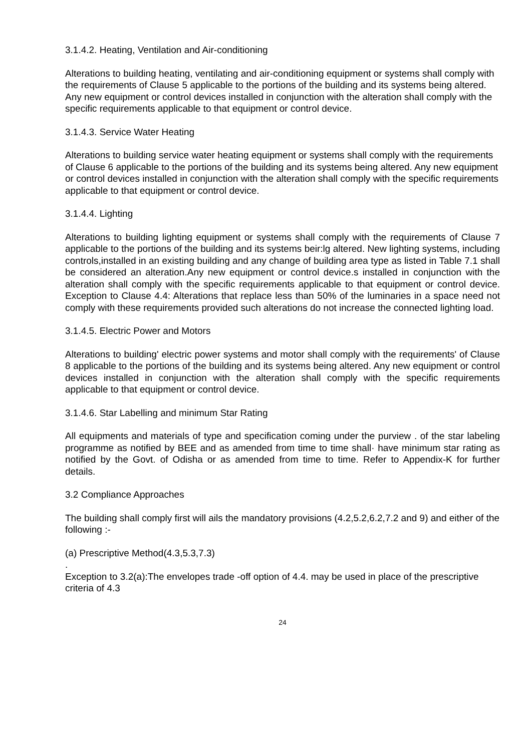3.1.4.2. Heating, Ventilation and Air-conditioning
Alterations to building heating, ventilating and air-conditioning equipment or systems shall comply with the requirements of Clause 5 applicable to the portions of the building and its systems being altered. Any new equipment or control devices installed in conjunction with the alteration shall comply with the specific requirements applicable to that equipment or control device.
3.1.4.3. Service Water Heating
Alterations to building service water heating equipment or systems shall comply with the requirements of Clause 6 applicable to the portions of the building and its systems being altered. Any new equipment or control devices installed in conjunction with the alteration shall comply with the specific requirements applicable to that equipment or control device.
3.1.4.4. Lighting
Alterations to building lighting equipment or systems shall comply with the requirements of Clause 7 applicable to the portions of the building and its systems beir:lg altered. New lighting systems, including controls,installed in an existing building and any change of building area type as listed in Table 7.1 shall be considered an alteration.Any new equipment or control device.s installed in conjunction with the alteration shall comply with the specific requirements applicable to that equipment or control device. Exception to Clause 4.4: Alterations that replace less than 50% of the luminaries in a space need not comply with these requirements provided such alterations do not increase the connected lighting load.
3.1.4.5. Electric Power and Motors
Alterations to building' electric power systems and motor shall comply with the requirements' of Clause 8 applicable to the portions of the building and its systems being altered. Any new equipment or control devices installed in conjunction with the alteration shall comply with the specific requirements applicable to that equipment or control device.
3.1.4.6. Star Labelling and minimum Star Rating
All equipments and materials of type and specification coming under the purview . of the star labeling programme as notified by BEE and as amended from time to time shall· have minimum star rating as notified by the Govt. of Odisha or as amended from time to time. Refer to Appendix-K for further details.
3.2 Compliance Approaches
The building shall comply first will ails the mandatory provisions (4.2,5.2,6.2,7.2 and 9) and either of the following :-
(a) Prescriptive Method(4.3,5.3,7.3)
.
Exception to 3.2(a):The envelopes trade -off option of 4.4. may be used in place of the prescriptive criteria of 4.3
24